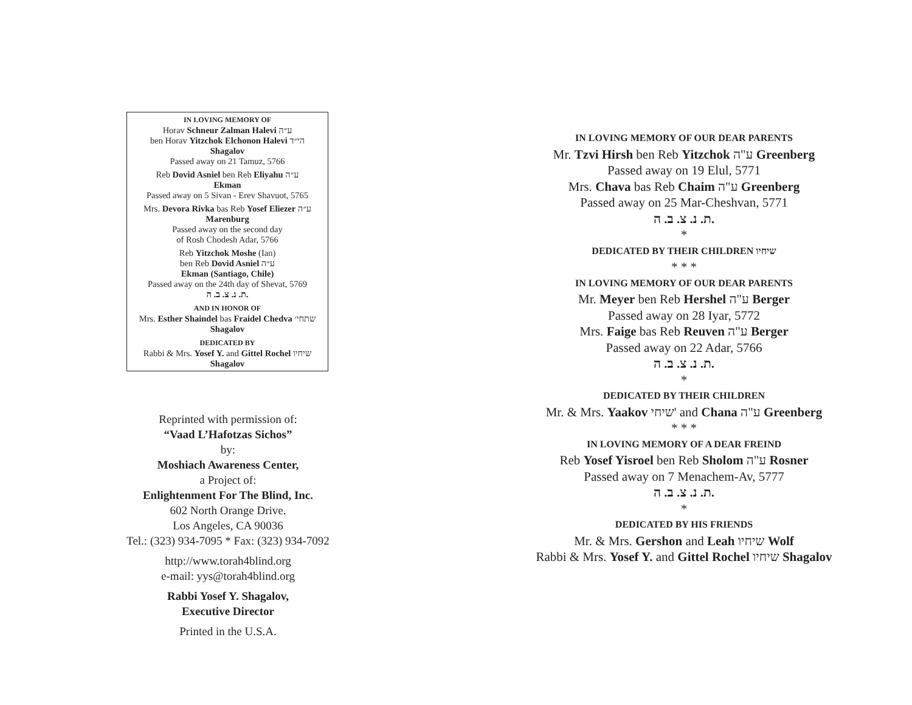IN LOVING MEMORY OF
Horav Schneur Zalman Halevi ע״ה
ben Horav Yitzchok Elchonon Halevi הי״ד
Shagalov
Passed away on 21 Tamuz, 5766
Reb Dovid Asniel ben Reb Eliyahu ע״ה
Ekman
Passed away on 5 Sivan - Erev Shavuot, 5765
Mrs. Devora Rivka bas Reb Yosef Eliezer ע״ה
Marenburg
Passed away on the second day
of Rosh Chodesh Adar, 5766
Reb Yitzchok Moshe (Ian)
ben Reb Dovid Asniel ע״ה
Ekman (Santiago, Chile)
Passed away on the 24th day of Shevat, 5769
ת. נ. צ. ב. ה.
AND IN HONOR OF
Mrs. Esther Shaindel bas Fraidel Chedva שתחי׳
Shagalov
DEDICATED BY
Rabbi & Mrs. Yosef Y. and Gittel Rochel שיחיו
Shagalov
Reprinted with permission of:
“Vaad L’Hafotzas Sichos”
by:
Moshiach Awareness Center,
a Project of:
Enlightenment For The Blind, Inc.
602 North Orange Drive.
Los Angeles, CA 90036
Tel.: (323) 934-7095 * Fax: (323) 934-7092
http://www.torah4blind.org
e-mail: yys@torah4blind.org
Rabbi Yosef Y. Shagalov,
Executive Director
Printed in the U.S.A.
IN LOVING MEMORY OF OUR DEAR PARENTS
Mr. Tzvi Hirsh ben Reb Yitzchok ע"ה Greenberg
Passed away on 19 Elul, 5771
Mrs. Chava bas Reb Chaim ע"ה Greenberg
Passed away on 25 Mar-Cheshvan, 5771
ת. נ. צ. ב. ה.
*
DEDICATED BY THEIR CHILDREN שיחיו
* * *
IN LOVING MEMORY OF OUR DEAR PARENTS
Mr. Meyer ben Reb Hershel ע"ה Berger
Passed away on 28 Iyar, 5772
Mrs. Faige bas Reb Reuven ע"ה Berger
Passed away on 22 Adar, 5766
ת. נ. צ. ב. ה.
*
DEDICATED BY THEIR CHILDREN
Mr. & Mrs. Yaakov שיחי' and Chana ע"ה Greenberg
* * *
IN LOVING MEMORY OF A DEAR FREIND
Reb Yosef Yisroel ben Reb Sholom ע"ה Rosner
Passed away on 7 Menachem-Av, 5777
ת. נ. צ. ב. ה.
*
DEDICATED BY HIS FRIENDS
Mr. & Mrs. Gershon and Leah שיחיו Wolf
Rabbi & Mrs. Yosef Y. and Gittel Rochel שיחיו Shagalov